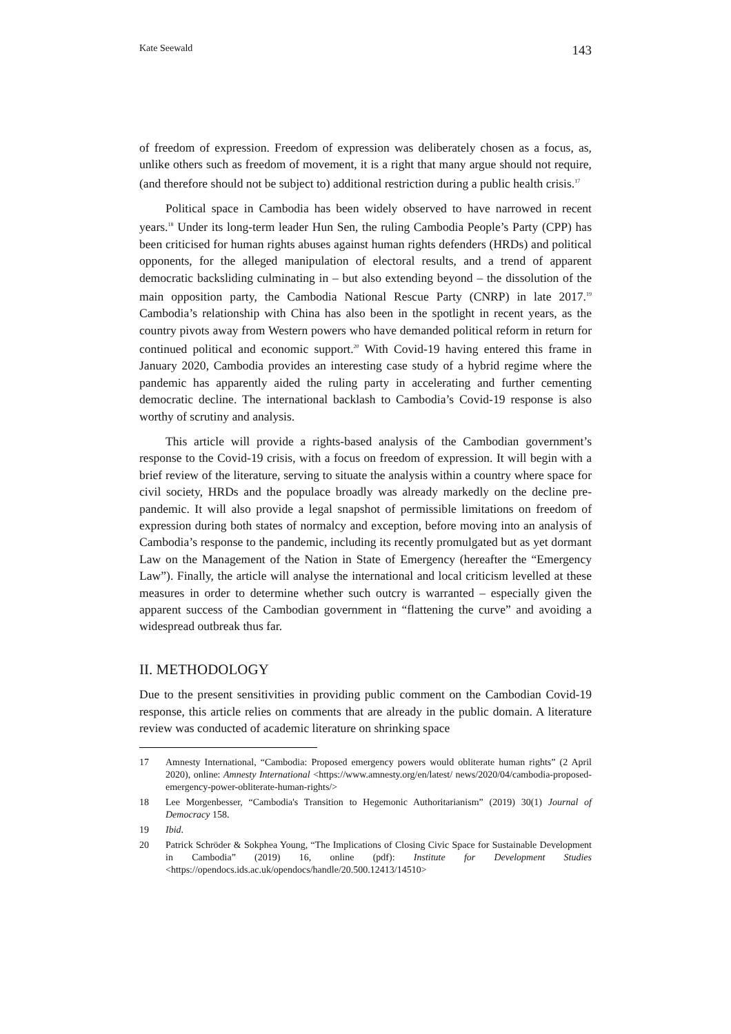Kate Seewald 143
of freedom of expression. Freedom of expression was deliberately chosen as a focus, as, unlike others such as freedom of movement, it is a right that many argue should not require, (and therefore should not be subject to) additional restriction during a public health crisis.<sup>17</sup>
Political space in Cambodia has been widely observed to have narrowed in recent years.<sup>18</sup> Under its long-term leader Hun Sen, the ruling Cambodia People’s Party (CPP) has been criticised for human rights abuses against human rights defenders (HRDs) and political opponents, for the alleged manipulation of electoral results, and a trend of apparent democratic backsliding culminating in – but also extending beyond – the dissolution of the main opposition party, the Cambodia National Rescue Party (CNRP) in late 2017.<sup>19</sup> Cambodia’s relationship with China has also been in the spotlight in recent years, as the country pivots away from Western powers who have demanded political reform in return for continued political and economic support.<sup>20</sup> With Covid-19 having entered this frame in January 2020, Cambodia provides an interesting case study of a hybrid regime where the pandemic has apparently aided the ruling party in accelerating and further cementing democratic decline. The international backlash to Cambodia’s Covid-19 response is also worthy of scrutiny and analysis.
This article will provide a rights-based analysis of the Cambodian government’s response to the Covid-19 crisis, with a focus on freedom of expression. It will begin with a brief review of the literature, serving to situate the analysis within a country where space for civil society, HRDs and the populace broadly was already markedly on the decline pre-pandemic. It will also provide a legal snapshot of permissible limitations on freedom of expression during both states of normalcy and exception, before moving into an analysis of Cambodia’s response to the pandemic, including its recently promulgated but as yet dormant Law on the Management of the Nation in State of Emergency (hereafter the “Emergency Law”). Finally, the article will analyse the international and local criticism levelled at these measures in order to determine whether such outcry is warranted – especially given the apparent success of the Cambodian government in “flattening the curve” and avoiding a widespread outbreak thus far.
II. METHODOLOGY
Due to the present sensitivities in providing public comment on the Cambodian Covid-19 response, this article relies on comments that are already in the public domain. A literature review was conducted of academic literature on shrinking space
17 Amnesty International, “Cambodia: Proposed emergency powers would obliterate human rights” (2 April 2020), online: Amnesty International <https://www.amnesty.org/en/latest/ news/2020/04/cambodia-proposed-emergency-power-obliterate-human-rights/>
18 Lee Morgenbesser, “Cambodia's Transition to Hegemonic Authoritarianism” (2019) 30(1) Journal of Democracy 158.
19 Ibid.
20 Patrick Schröder & Sokphea Young, “The Implications of Closing Civic Space for Sustainable Development in Cambodia” (2019) 16, online (pdf): Institute for Development Studies <https://opendocs.ids.ac.uk/opendocs/handle/20.500.12413/14510>